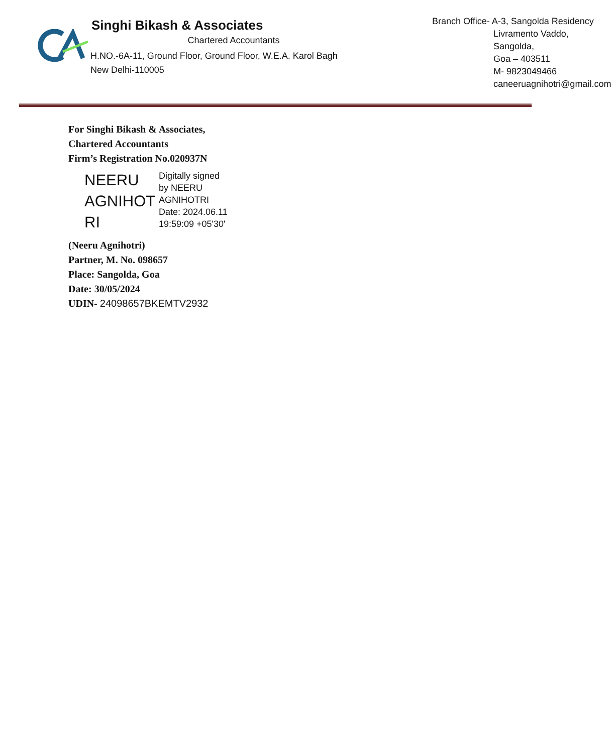Singhi Bikash & Associates
Chartered Accountants
H.NO.-6A-11, Ground Floor, Ground Floor, W.E.A. Karol Bagh
New Delhi-110005
Branch Office- A-3, Sangolda Residency
Livramento Vaddo, Sangolda,
Goa – 403511
M- 9823049466
caneeruagnihotri@gmail.com
For Singhi Bikash & Associates,
Chartered Accountants
Firm’s Registration No.020937N
NEERU
AGNIHOT
RI
Digitally signed
by NEERU
AGNIHOTRI
Date: 2024.06.11
19:59:09 +05'30'
(Neeru Agnihotri)
Partner, M. No. 098657
Place: Sangolda, Goa
Date: 30/05/2024
UDIN- 24098657BKEMTV2932